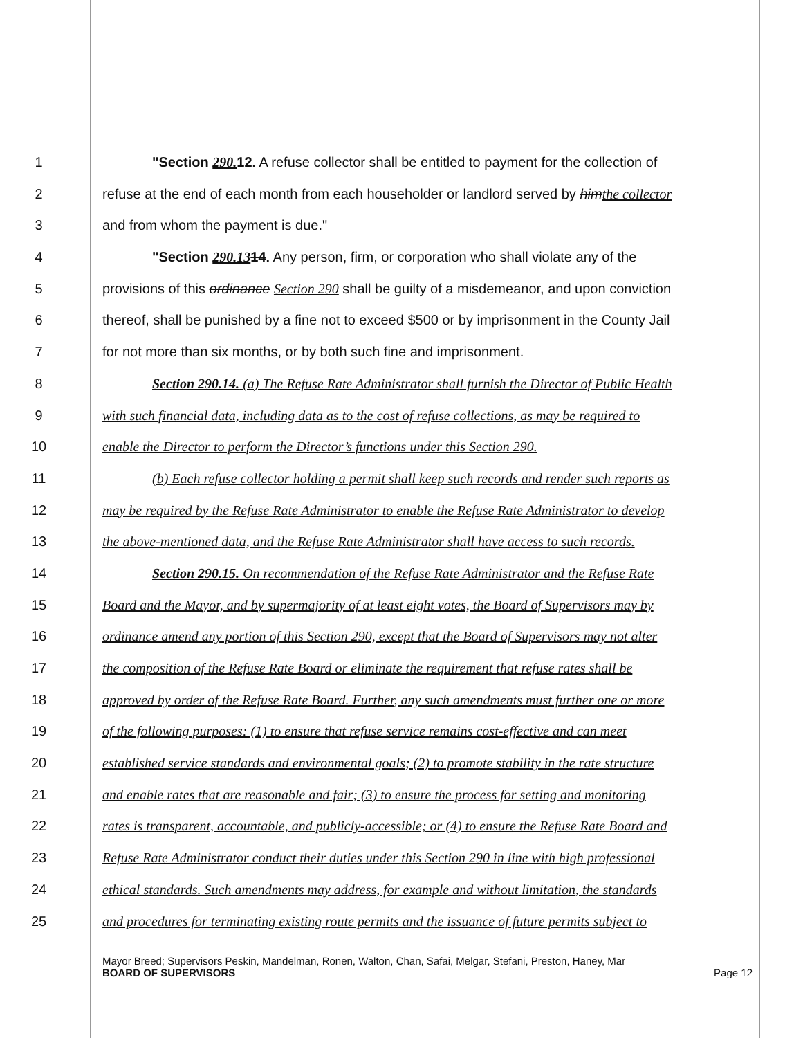1 "Section 290. 12. A refuse collector shall be entitled to payment for the collection of
2 refuse at the end of each month from each householder or landlord served by himthe collector
3 and from whom the payment is due."
4 "Section 290.1314. Any person, firm, or corporation who shall violate any of the
5 provisions of this ordinance Section 290 shall be guilty of a misdemeanor, and upon conviction
6 thereof, shall be punished by a fine not to exceed $500 or by imprisonment in the County Jail
7 for not more than six months, or by both such fine and imprisonment.
8 Section 290.14. (a) The Refuse Rate Administrator shall furnish the Director of Public Health
9 with such financial data, including data as to the cost of refuse collections, as may be required to
10 enable the Director to perform the Director’s functions under this Section 290.
11 (b) Each refuse collector holding a permit shall keep such records and render such reports as
12 may be required by the Refuse Rate Administrator to enable the Refuse Rate Administrator to develop
13 the above-mentioned data, and the Refuse Rate Administrator shall have access to such records.
14 Section 290.15. On recommendation of the Refuse Rate Administrator and the Refuse Rate
15 Board and the Mayor, and by supermajority of at least eight votes, the Board of Supervisors may by
16 ordinance amend any portion of this Section 290, except that the Board of Supervisors may not alter
17 the composition of the Refuse Rate Board or eliminate the requirement that refuse rates shall be
18 approved by order of the Refuse Rate Board. Further, any such amendments must further one or more
19 of the following purposes: (1) to ensure that refuse service remains cost-effective and can meet
20 established service standards and environmental goals; (2) to promote stability in the rate structure
21 and enable rates that are reasonable and fair; (3) to ensure the process for setting and monitoring
22 rates is transparent, accountable, and publicly-accessible; or (4) to ensure the Refuse Rate Board and
23 Refuse Rate Administrator conduct their duties under this Section 290 in line with high professional
24 ethical standards. Such amendments may address, for example and without limitation, the standards
25 and procedures for terminating existing route permits and the issuance of future permits subject to
Mayor Breed; Supervisors Peskin, Mandelman, Ronen, Walton, Chan, Safai, Melgar, Stefani, Preston, Haney, Mar
BOARD OF SUPERVISORS Page 12